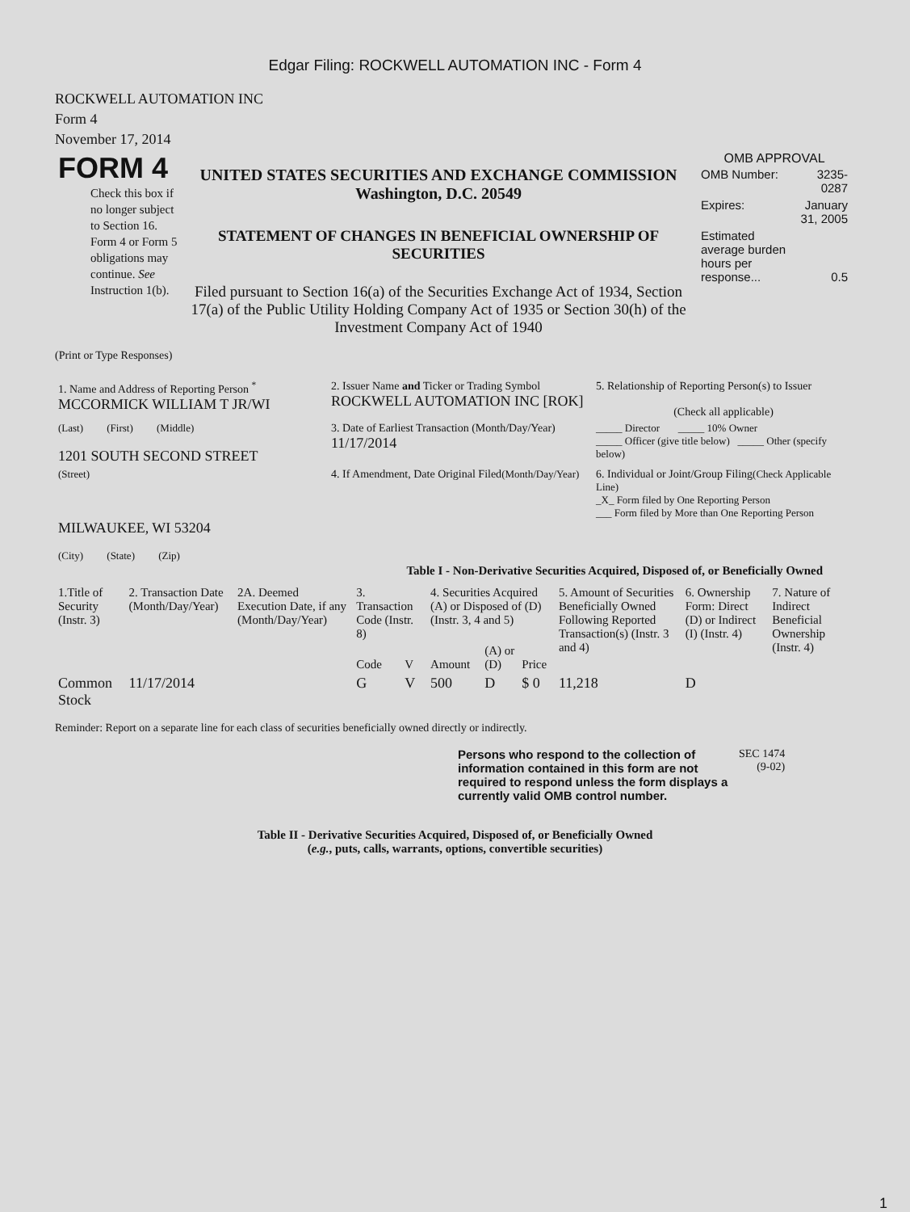Edgar Filing: ROCKWELL AUTOMATION INC - Form 4
ROCKWELL AUTOMATION INC
Form 4
November 17, 2014
| FORM 4 Check this box if no longer subject to Section 16. Form 4 or Form 5 obligations may continue. See Instruction 1(b). | UNITED STATES SECURITIES AND EXCHANGE COMMISSION Washington, D.C. 20549 STATEMENT OF CHANGES IN BENEFICIAL OWNERSHIP OF SECURITIES Filed pursuant to Section 16(a) of the Securities Exchange Act of 1934, Section 17(a) of the Public Utility Holding Company Act of 1935 or Section 30(h) of the Investment Company Act of 1940 | OMB APPROVAL / OMB Number: / 3235-0287 / / Expires: / January 31, 2005 / / Estimated average burden hours per response... / 0.5 / |
(Print or Type Responses)
| 1. Name and Address of Reporting Person <sup>*</sup> MCCORMICK WILLIAM T JR/WI | 2. Issuer Name and Ticker or Trading Symbol ROCKWELL AUTOMATION INC [ROK] | 5. Relationship of Reporting Person(s) to Issuer (Check all applicable) |
| (Last) (First) (Middle) 1201 SOUTH SECOND STREET | 3. Date of Earliest Transaction (Month/Day/Year) 11/17/2014 | _____ Director _____ 10% Owner _____ Officer (give title below) _____ Other (specify below) |
| (Street) MILWAUKEE, WI 53204 (City) (State) (Zip) | 4. If Amendment, Date Original Filed (Month/Day/Year) | 6. Individual or Joint/Group Filing (Check Applicable Line) _X_ Form filed by One Reporting Person ___ Form filed by More than One Reporting Person |
Table I - Non-Derivative Securities Acquired, Disposed of, or Beneficially Owned
| 1.Title of Security (Instr. 3) | 2. Transaction Date (Month/Day/Year) | 2A. Deemed Execution Date, if any (Month/Day/Year) | 3. Transaction Code (Instr. 8) | | 4. Securities Acquired (A) or Disposed of (D) (Instr. 3, 4 and 5) | | | 5. Amount of Securities Beneficially Owned Following Reported Transaction(s) (Instr. 3 and 4) | 6. Ownership Form: Direct (D) or Indirect (I) (Instr. 4) | 7. Nature of Indirect Beneficial Ownership (Instr. 4) |
| --- | --- | --- | --- | --- | --- | --- | --- | --- | --- | --- |
| | | | Code | V | Amount | (A) or (D) | Price | | | |
| Common Stock | 11/17/2014 | | G | V | 500 | D | $ 0 | 11,218 | D | |
Reminder: Report on a separate line for each class of securities beneficially owned directly or indirectly.
| Persons who respond to the collection of information contained in this form are not required to respond unless the form displays a currently valid OMB control number. | SEC 1474 (9-02) |
Table II - Derivative Securities Acquired, Disposed of, or Beneficially Owned
(e.g., puts, calls, warrants, options, convertible securities)
1